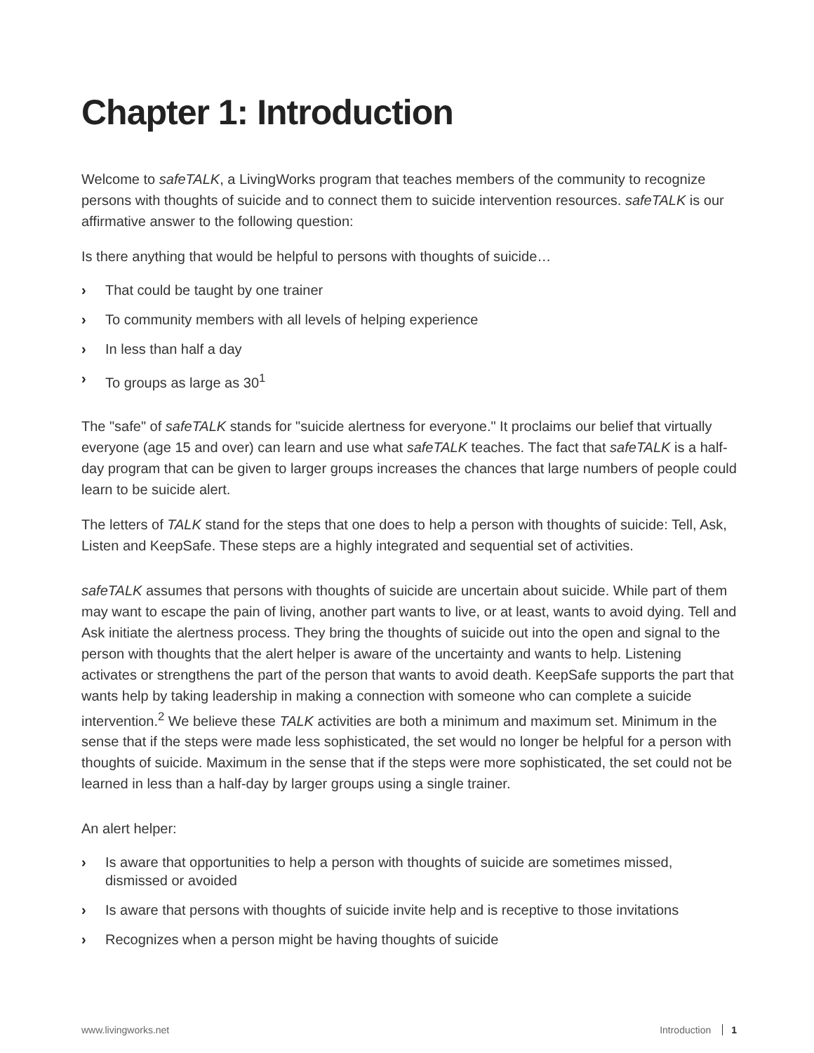Chapter 1: Introduction
Welcome to safeTALK, a LivingWorks program that teaches members of the community to recognize persons with thoughts of suicide and to connect them to suicide intervention resources. safeTALK is our affirmative answer to the following question:
Is there anything that would be helpful to persons with thoughts of suicide…
› That could be taught by one trainer
› To community members with all levels of helping experience
› In less than half a day
› To groups as large as 30<sup>1</sup>
The "safe" of safeTALK stands for "suicide alertness for everyone." It proclaims our belief that virtually everyone (age 15 and over) can learn and use what safeTALK teaches. The fact that safeTALK is a half-day program that can be given to larger groups increases the chances that large numbers of people could learn to be suicide alert.
The letters of TALK stand for the steps that one does to help a person with thoughts of suicide: Tell, Ask, Listen and KeepSafe. These steps are a highly integrated and sequential set of activities.
safeTALK assumes that persons with thoughts of suicide are uncertain about suicide. While part of them may want to escape the pain of living, another part wants to live, or at least, wants to avoid dying. Tell and Ask initiate the alertness process. They bring the thoughts of suicide out into the open and signal to the person with thoughts that the alert helper is aware of the uncertainty and wants to help. Listening activates or strengthens the part of the person that wants to avoid death. KeepSafe supports the part that wants help by taking leadership in making a connection with someone who can complete a suicide intervention.<sup>2</sup> We believe these TALK activities are both a minimum and maximum set. Minimum in the sense that if the steps were made less sophisticated, the set would no longer be helpful for a person with thoughts of suicide. Maximum in the sense that if the steps were more sophisticated, the set could not be learned in less than a half-day by larger groups using a single trainer.
An alert helper:
› Is aware that opportunities to help a person with thoughts of suicide are sometimes missed, dismissed or avoided
› Is aware that persons with thoughts of suicide invite help and is receptive to those invitations
› Recognizes when a person might be having thoughts of suicide
www.livingworks.net Introduction 1